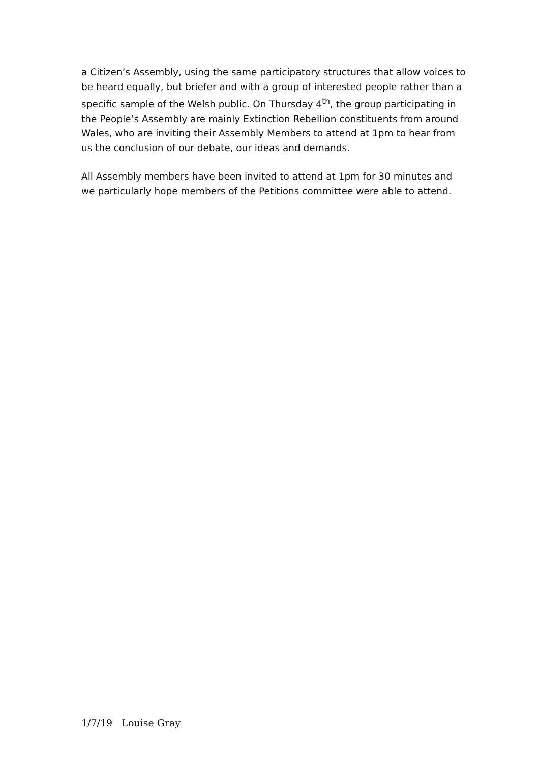a Citizen’s Assembly, using the same participatory structures that allow voices to be heard equally, but briefer and with a group of interested people rather than a specific sample of the Welsh public. On Thursday 4<sup>th</sup>, the group participating in the People’s Assembly are mainly Extinction Rebellion constituents from around Wales, who are inviting their Assembly Members to attend at 1pm to hear from us the conclusion of our debate, our ideas and demands.
All Assembly members have been invited to attend at 1pm for 30 minutes and we particularly hope members of the Petitions committee were able to attend.
1/7/19 Louise Gray